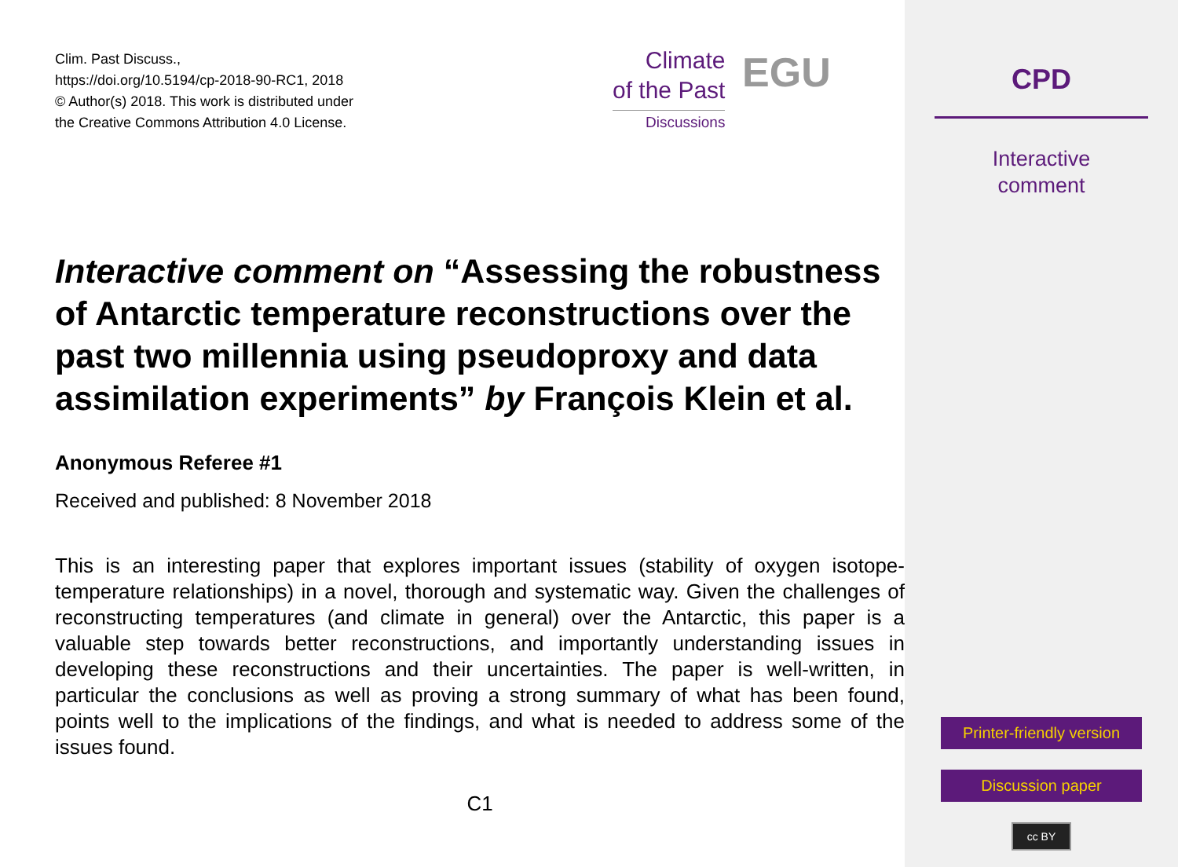Clim. Past Discuss.,
https://doi.org/10.5194/cp-2018-90-RC1, 2018
© Author(s) 2018. This work is distributed under
the Creative Commons Attribution 4.0 License.
Climate
of the Past
Discussions
EGU
Interactive comment on “Assessing the robustness of Antarctic temperature reconstructions over the past two millennia using pseudoproxy and data assimilation experiments” by François Klein et al.
Anonymous Referee #1
Received and published: 8 November 2018
This is an interesting paper that explores important issues (stability of oxygen isotope-temperature relationships) in a novel, thorough and systematic way. Given the challenges of reconstructing temperatures (and climate in general) over the Antarctic, this paper is a valuable step towards better reconstructions, and importantly understanding issues in developing these reconstructions and their uncertainties. The paper is well-written, in particular the conclusions as well as proving a strong summary of what has been found, points well to the implications of the findings, and what is needed to address some of the issues found.
C1
CPD
Interactive
comment
Printer-friendly version
Discussion paper
cc BY